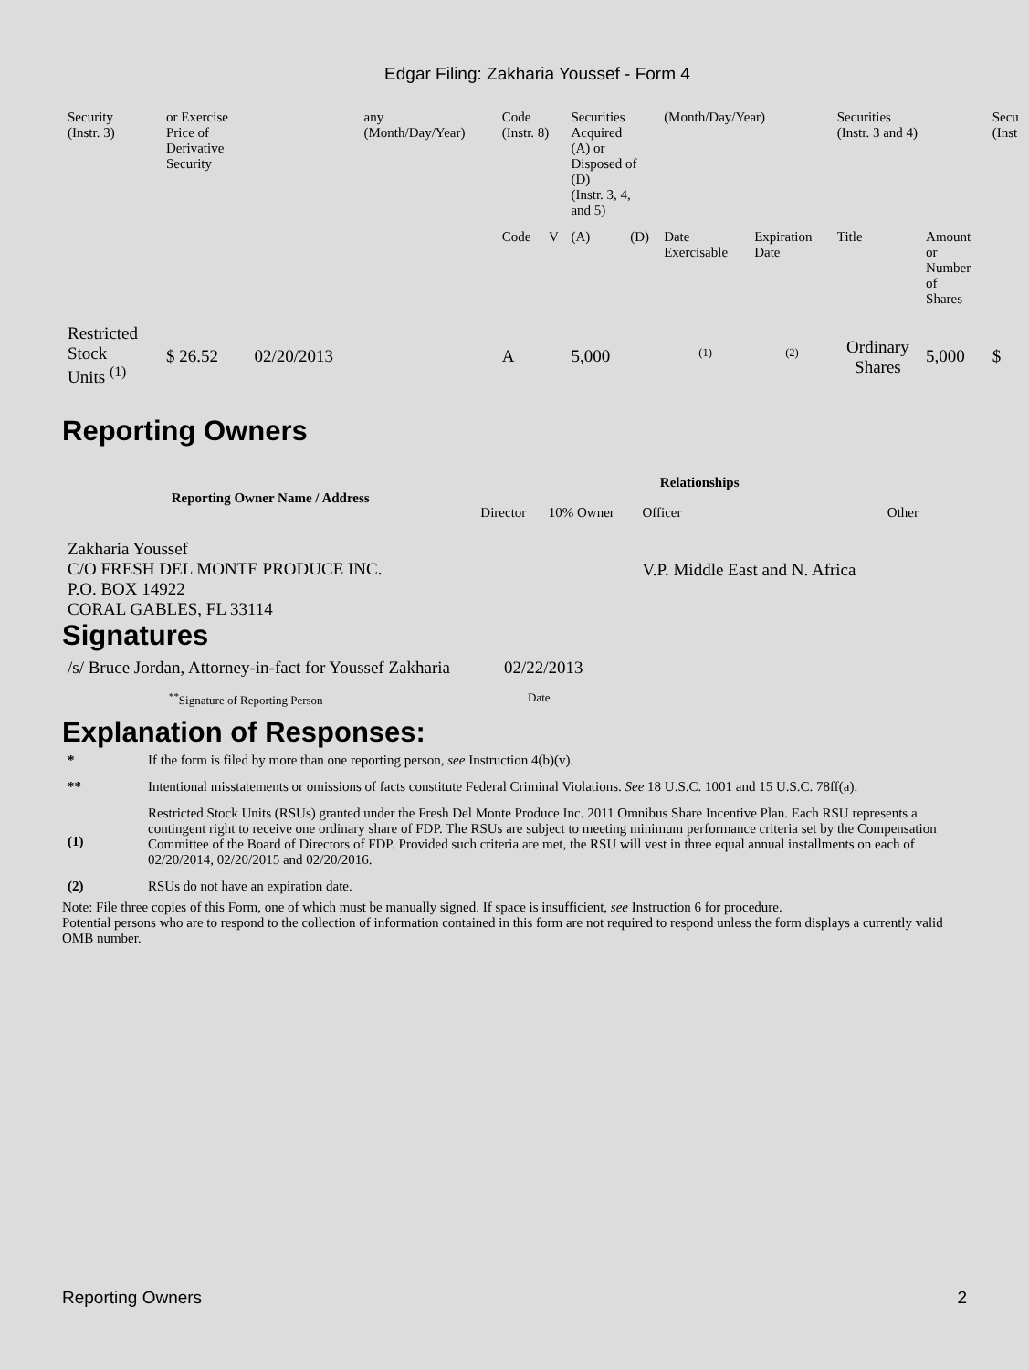Edgar Filing: Zakharia Youssef - Form 4
| Security (Instr. 3) | or Exercise Price of Derivative Security | | any (Month/Day/Year) | Code (Instr. 8) | | Securities Acquired (A) or Disposed of (D) (Instr. 3, 4, and 5) | | (Month/Day/Year) | | Securities (Instr. 3 and 4) | | Secu (Inst |
| | | | | Code | V | (A) | (D) | Date Exercisable | Expiration Date | Title | Amount or Number of Shares | |
| Restricted Stock Units <sup>(1)</sup> | $ 26.52 | 02/20/2013 | | A | | 5,000 | | <sup>(1)</sup> | <sup>(2)</sup> | Ordinary Shares | 5,000 | $ |
Reporting Owners
| Reporting Owner Name / Address | Relationships | | | |
| --- | --- | --- | --- | --- |
| | Director | 10% Owner | Officer | Other |
| Zakharia Youssef C/O FRESH DEL MONTE PRODUCE INC. P.O. BOX 14922 CORAL GABLES, FL 33114 | | | V.P. Middle East and N. Africa | |
Signatures
| /s/ Bruce Jordan, Attorney-in-fact for Youssef Zakharia | 02/22/2013 |
| <sup>**</sup> Signature of Reporting Person | Date |
Explanation of Responses:
| * | If the form is filed by more than one reporting person, see Instruction 4(b)(v). |
| ** | Intentional misstatements or omissions of facts constitute Federal Criminal Violations. See 18 U.S.C. 1001 and 15 U.S.C. 78ff(a). |
| (1) | Restricted Stock Units (RSUs) granted under the Fresh Del Monte Produce Inc. 2011 Omnibus Share Incentive Plan. Each RSU represents a contingent right to receive one ordinary share of FDP. The RSUs are subject to meeting minimum performance criteria set by the Compensation Committee of the Board of Directors of FDP. Provided such criteria are met, the RSU will vest in three equal annual installments on each of 02/20/2014, 02/20/2015 and 02/20/2016. |
| (2) | RSUs do not have an expiration date. |
Note: File three copies of this Form, one of which must be manually signed. If space is insufficient, see Instruction 6 for procedure.
Potential persons who are to respond to the collection of information contained in this form are not required to respond unless the form displays a currently valid OMB number.
Reporting Owners 2